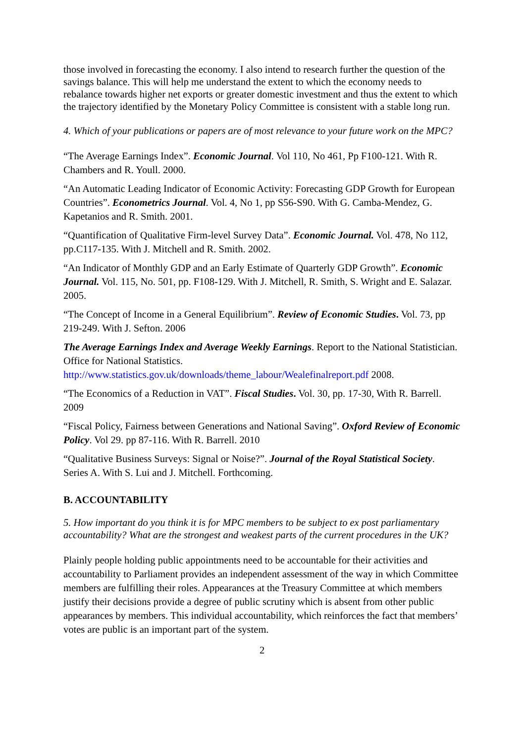those involved in forecasting the economy. I also intend to research further the question of the savings balance. This will help me understand the extent to which the economy needs to rebalance towards higher net exports or greater domestic investment and thus the extent to which the trajectory identified by the Monetary Policy Committee is consistent with a stable long run.
4. Which of your publications or papers are of most relevance to your future work on the MPC?
“The Average Earnings Index”. Economic Journal. Vol 110, No 461, Pp F100-121. With R. Chambers and R. Youll. 2000.
“An Automatic Leading Indicator of Economic Activity: Forecasting GDP Growth for European Countries”. Econometrics Journal. Vol. 4, No 1, pp S56-S90. With G. Camba-Mendez, G. Kapetanios and R. Smith. 2001.
“Quantification of Qualitative Firm-level Survey Data”. Economic Journal. Vol. 478, No 112, pp.C117-135. With J. Mitchell and R. Smith. 2002.
“An Indicator of Monthly GDP and an Early Estimate of Quarterly GDP Growth”. Economic Journal. Vol. 115, No. 501, pp. F108-129. With J. Mitchell, R. Smith, S. Wright and E. Salazar. 2005.
“The Concept of Income in a General Equilibrium”. Review of Economic Studies. Vol. 73, pp 219-249. With J. Sefton. 2006
The Average Earnings Index and Average Weekly Earnings. Report to the National Statistician. Office for National Statistics. http://www.statistics.gov.uk/downloads/theme_labour/Wealefinalreport.pdf 2008.
“The Economics of a Reduction in VAT”. Fiscal Studies. Vol. 30, pp. 17-30, With R. Barrell. 2009
“Fiscal Policy, Fairness between Generations and National Saving”. Oxford Review of Economic Policy. Vol 29. pp 87-116. With R. Barrell. 2010
“Qualitative Business Surveys: Signal or Noise?”. Journal of the Royal Statistical Society. Series A. With S. Lui and J. Mitchell. Forthcoming.
B. ACCOUNTABILITY
5. How important do you think it is for MPC members to be subject to ex post parliamentary accountability? What are the strongest and weakest parts of the current procedures in the UK?
Plainly people holding public appointments need to be accountable for their activities and accountability to Parliament provides an independent assessment of the way in which Committee members are fulfilling their roles. Appearances at the Treasury Committee at which members justify their decisions provide a degree of public scrutiny which is absent from other public appearances by members. This individual accountability, which reinforces the fact that members’ votes are public is an important part of the system.
2